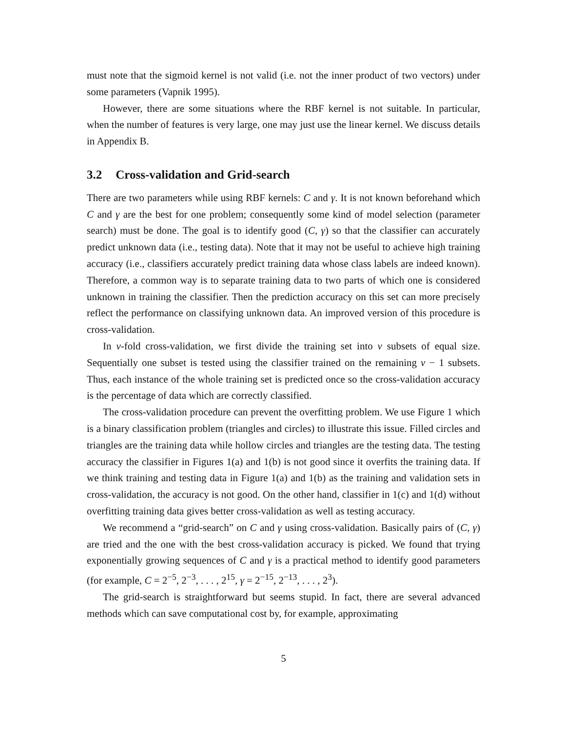must note that the sigmoid kernel is not valid (i.e. not the inner product of two vectors) under some parameters (Vapnik 1995).
However, there are some situations where the RBF kernel is not suitable. In particular, when the number of features is very large, one may just use the linear kernel. We discuss details in Appendix B.
3.2 Cross-validation and Grid-search
There are two parameters while using RBF kernels: C and γ. It is not known beforehand which C and γ are the best for one problem; consequently some kind of model selection (parameter search) must be done. The goal is to identify good (C, γ) so that the classifier can accurately predict unknown data (i.e., testing data). Note that it may not be useful to achieve high training accuracy (i.e., classifiers accurately predict training data whose class labels are indeed known). Therefore, a common way is to separate training data to two parts of which one is considered unknown in training the classifier. Then the prediction accuracy on this set can more precisely reflect the performance on classifying unknown data. An improved version of this procedure is cross-validation.
In v-fold cross-validation, we first divide the training set into v subsets of equal size. Sequentially one subset is tested using the classifier trained on the remaining v − 1 subsets. Thus, each instance of the whole training set is predicted once so the cross-validation accuracy is the percentage of data which are correctly classified.
The cross-validation procedure can prevent the overfitting problem. We use Figure 1 which is a binary classification problem (triangles and circles) to illustrate this issue. Filled circles and triangles are the training data while hollow circles and triangles are the testing data. The testing accuracy the classifier in Figures 1(a) and 1(b) is not good since it overfits the training data. If we think training and testing data in Figure 1(a) and 1(b) as the training and validation sets in cross-validation, the accuracy is not good. On the other hand, classifier in 1(c) and 1(d) without overfitting training data gives better cross-validation as well as testing accuracy.
We recommend a “grid-search” on C and γ using cross-validation. Basically pairs of (C, γ) are tried and the one with the best cross-validation accuracy is picked. We found that trying exponentially growing sequences of C and γ is a practical method to identify good parameters (for example, C = 2<sup>−5</sup>, 2<sup>−3</sup>, . . . , 2<sup>15</sup>, γ = 2<sup>−15</sup>, 2<sup>−13</sup>, . . . , 2<sup>3</sup>).
The grid-search is straightforward but seems stupid. In fact, there are several advanced methods which can save computational cost by, for example, approximating
5